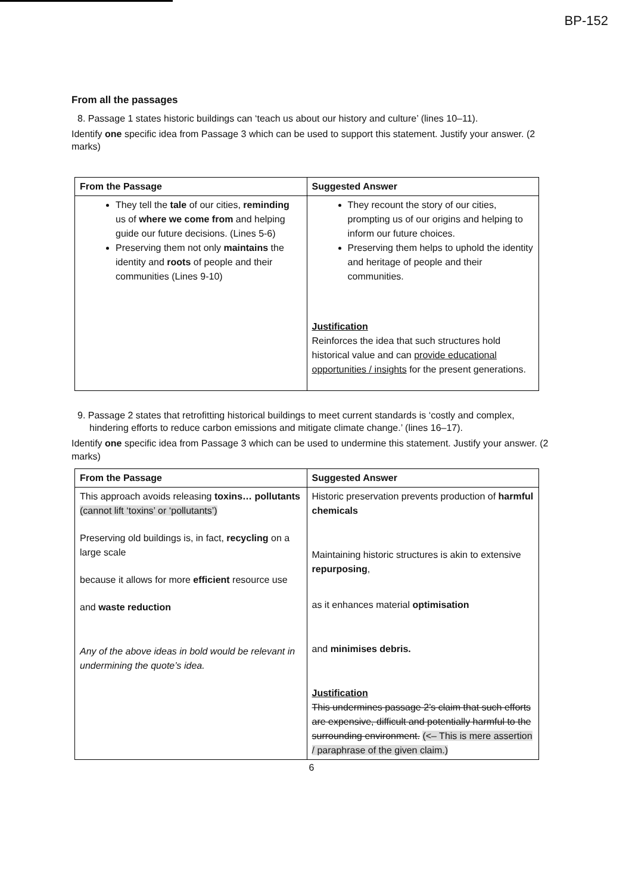BP-152
From all the passages
8. Passage 1 states historic buildings can ‘teach us about our history and culture’ (lines 10–11).
Identify one specific idea from Passage 3 which can be used to support this statement. Justify your answer. (2 marks)
| From the Passage | Suggested Answer |
| --- | --- |
| They tell the tale of our cities, reminding us of where we come from and helping guide our future decisions. (Lines 5-6) Preserving them not only maintains the identity and roots of people and their communities (Lines 9-10) | They recount the story of our cities, prompting us of our origins and helping to inform our future choices. Preserving them helps to uphold the identity and heritage of people and their communities. Justification Reinforces the idea that such structures hold historical value and can provide educational opportunities / insights for the present generations. |
9. Passage 2 states that retrofitting historical buildings to meet current standards is ‘costly and complex, hindering efforts to reduce carbon emissions and mitigate climate change.’ (lines 16–17).
Identify one specific idea from Passage 3 which can be used to undermine this statement. Justify your answer. (2 marks)
| From the Passage | Suggested Answer |
| --- | --- |
| This approach avoids releasing toxins… pollutants (cannot lift ‘toxins’ or ‘pollutants’) Preserving old buildings is, in fact, recycling on a large scale because it allows for more efficient resource use and waste reduction Any of the above ideas in bold would be relevant in undermining the quote’s idea. | Historic preservation prevents production of harmful chemicals Maintaining historic structures is akin to extensive repurposing , as it enhances material optimisation and minimises debris. Justification This undermines passage 2’s claim that such efforts are expensive, difficult and potentially harmful to the surrounding environment. (<– This is mere assertion / paraphrase of the given claim.) |
6